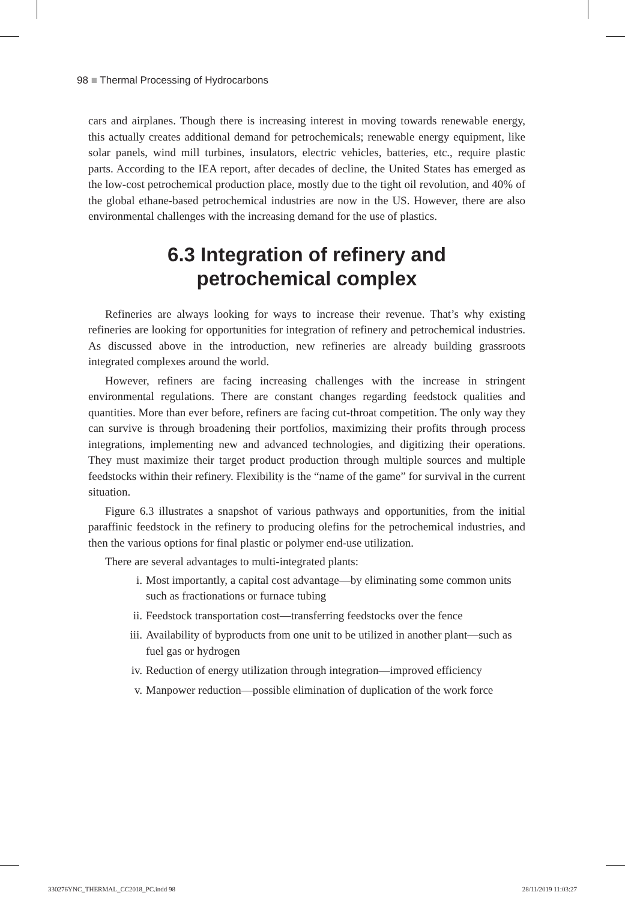98 ■ Thermal Processing of Hydrocarbons
cars and airplanes. Though there is increasing interest in moving towards renewable energy, this actually creates additional demand for petrochemicals; renewable energy equipment, like solar panels, wind mill turbines, insulators, electric vehicles, batteries, etc., require plastic parts. According to the IEA report, after decades of decline, the United States has emerged as the low-cost petrochemical production place, mostly due to the tight oil revolution, and 40% of the global ethane-based petrochemical industries are now in the US. However, there are also environmental challenges with the increasing demand for the use of plastics.
6.3 Integration of refinery and
petrochemical complex
Refineries are always looking for ways to increase their revenue. That’s why existing refineries are looking for opportunities for integration of refinery and petrochemical industries. As discussed above in the introduction, new refineries are already building grassroots integrated complexes around the world.
However, refiners are facing increasing challenges with the increase in stringent environmental regulations. There are constant changes regarding feedstock qualities and quantities. More than ever before, refiners are facing cut-throat competition. The only way they can survive is through broadening their portfolios, maximizing their profits through process integrations, implementing new and advanced technologies, and digitizing their operations. They must maximize their target product production through multiple sources and multiple feedstocks within their refinery. Flexibility is the “name of the game” for survival in the current situation.
Figure 6.3 illustrates a snapshot of various pathways and opportunities, from the initial paraffinic feedstock in the refinery to producing olefins for the petrochemical industries, and then the various options for final plastic or polymer end-use utilization.
There are several advantages to multi-integrated plants:
i. Most importantly, a capital cost advantage—by eliminating some common units such as fractionations or furnace tubing
ii. Feedstock transportation cost—transferring feedstocks over the fence
iii.
Availability of byproducts from one unit to be utilized in another plant—such as fuel gas or hydrogen
iv. Reduction of energy utilization through integration—improved efficiency
v. Manpower reduction—possible elimination of duplication of the work force
330276YNC_THERMAL_CC2018_PC.indd 98
28/11/2019 11:03:27